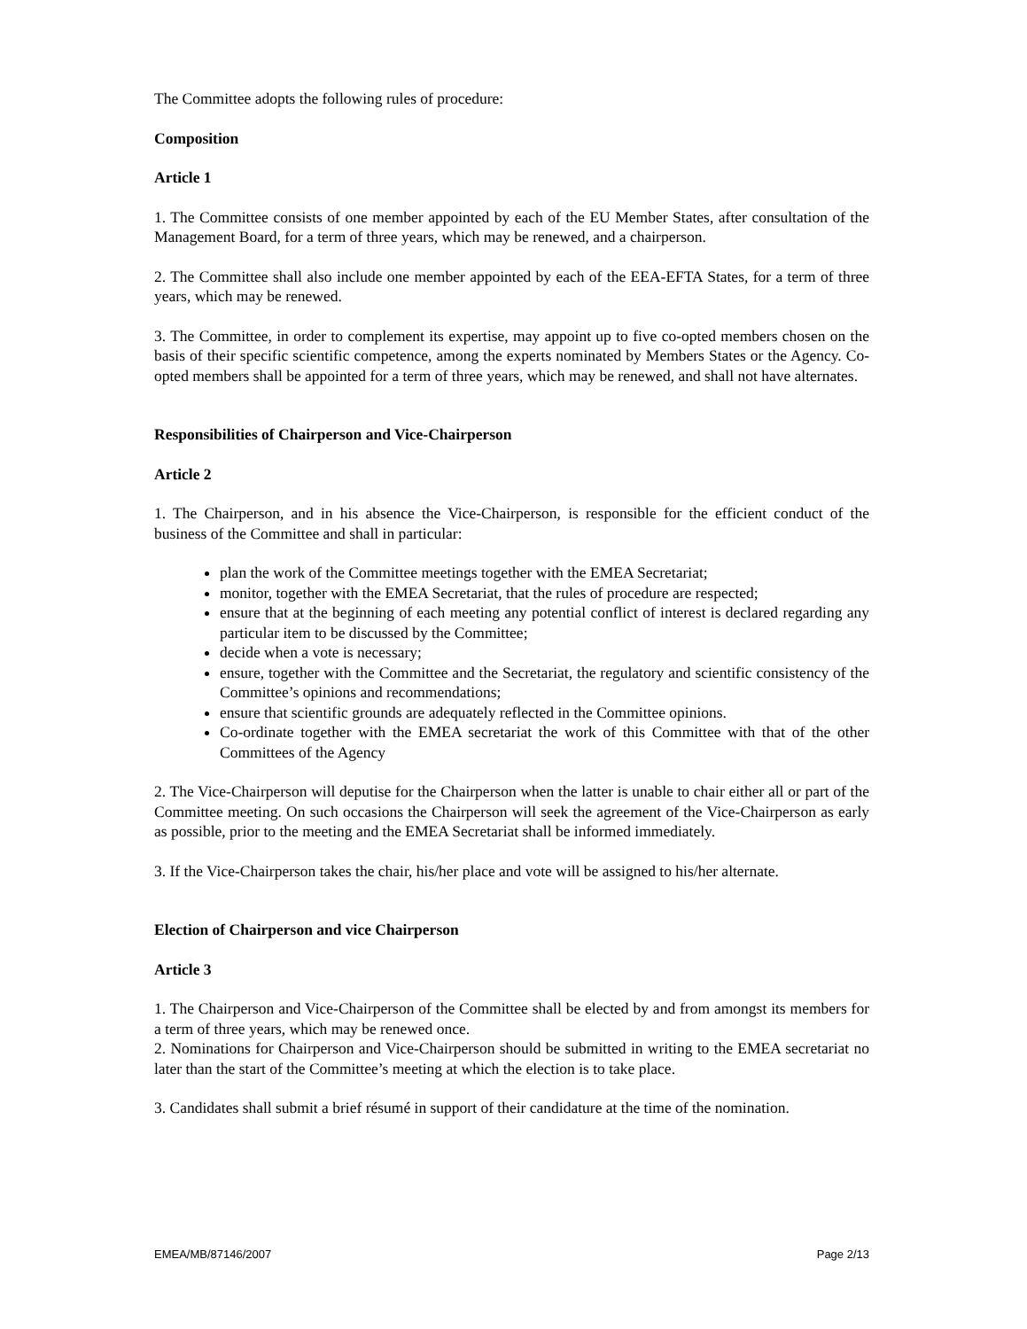The Committee adopts the following rules of procedure:
Composition
Article 1
1. The Committee consists of one member appointed by each of the EU Member States, after consultation of the Management Board, for a term of three years, which may be renewed, and a chairperson.
2. The Committee shall also include one member appointed by each of the EEA-EFTA States, for a term of three years, which may be renewed.
3. The Committee, in order to complement its expertise, may appoint up to five co-opted members chosen on the basis of their specific scientific competence, among the experts nominated by Members States or the Agency. Co-opted members shall be appointed for a term of three years, which may be renewed, and shall not have alternates.
Responsibilities of Chairperson and Vice-Chairperson
Article 2
1. The Chairperson, and in his absence the Vice-Chairperson, is responsible for the efficient conduct of the business of the Committee and shall in particular:
plan the work of the Committee meetings together with the EMEA Secretariat;
monitor, together with the EMEA Secretariat, that the rules of procedure are respected;
ensure that at the beginning of each meeting any potential conflict of interest is declared regarding any particular item to be discussed by the Committee;
decide when a vote is necessary;
ensure, together with the Committee and the Secretariat, the regulatory and scientific consistency of the Committee’s opinions and recommendations;
ensure that scientific grounds are adequately reflected in the Committee opinions.
Co-ordinate together with the EMEA secretariat the work of this Committee with that of the other Committees of the Agency
2. The Vice-Chairperson will deputise for the Chairperson when the latter is unable to chair either all or part of the Committee meeting. On such occasions the Chairperson will seek the agreement of the Vice-Chairperson as early as possible, prior to the meeting and the EMEA Secretariat shall be informed immediately.
3. If the Vice-Chairperson takes the chair, his/her place and vote will be assigned to his/her alternate.
Election of Chairperson and vice Chairperson
Article 3
1. The Chairperson and Vice-Chairperson of the Committee shall be elected by and from amongst its members for a term of three years, which may be renewed once.
2. Nominations for Chairperson and Vice-Chairperson should be submitted in writing to the EMEA secretariat no later than the start of the Committee’s meeting at which the election is to take place.
3. Candidates shall submit a brief résumé in support of their candidature at the time of the nomination.
EMEA/MB/87146/2007 Page 2/13